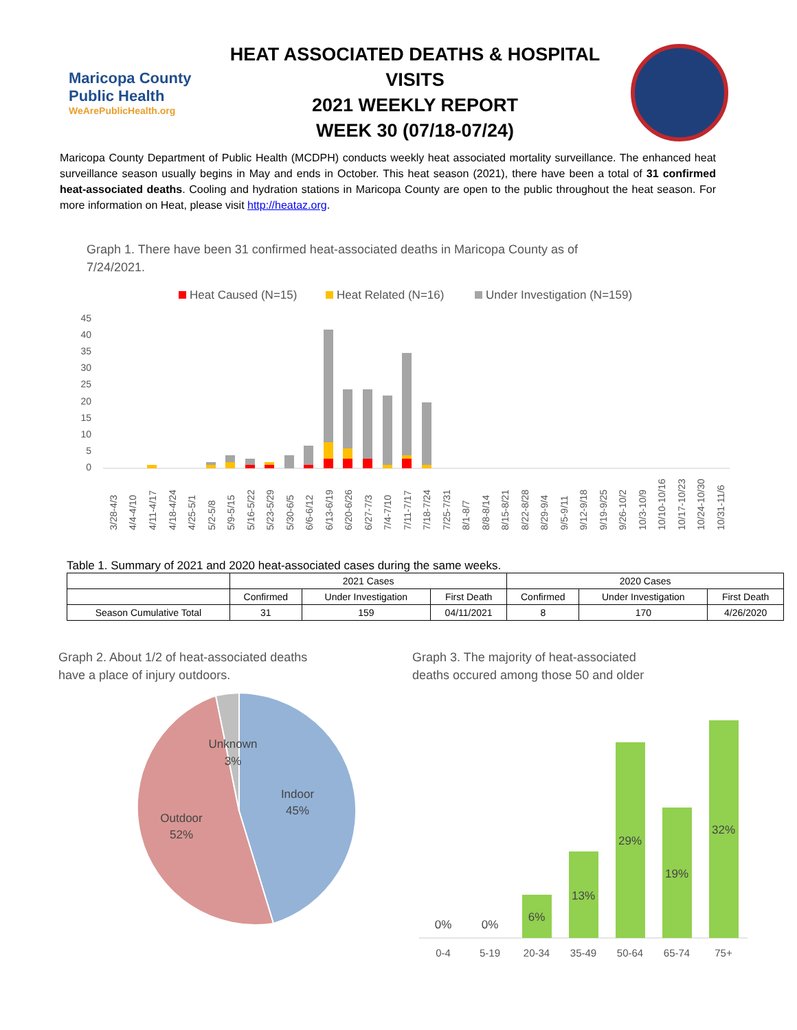Maricopa County
Public Health
WeArePublicHealth.org
HEAT ASSOCIATED DEATHS & HOSPITAL VISITS
2021 WEEKLY REPORT
WEEK 30 (07/18-07/24)
Maricopa County Department of Public Health (MCDPH) conducts weekly heat associated mortality surveillance. The enhanced heat surveillance season usually begins in May and ends in October. This heat season (2021), there have been a total of 31 confirmed heat-associated deaths. Cooling and hydration stations in Maricopa County are open to the public throughout the heat season. For more information on Heat, please visit http://heataz.org.
Graph 1. There have been 31 confirmed heat-associated deaths in Maricopa County as of 7/24/2021.
Heat Caused (N=15)
Heat Related (N=16)
Under Investigation (N=159)
45
40
35
30
25
20
15
10
5
0
3/28-4/3
4/4-4/10
4/11-4/17
4/18-4/24
4/25-5/1
5/2-5/8
5/9-5/15
5/16-5/22
5/23-5/29
5/30-6/5
6/6-6/12
6/13-6/19
6/20-6/26
6/27-7/3
7/4-7/10
7/11-7/17
7/18-7/24
7/25-7/31
8/1-8/7
8/8-8/14
8/15-8/21
8/22-8/28
8/29-9/4
9/5-9/11
9/12-9/18
9/19-9/25
9/26-10/2
10/3-10/9
10/10-10/16
10/17-10/23
10/24-10/30
10/31-11/6
Table 1. Summary of 2021 and 2020 heat-associated cases during the same weeks.
| | 2021 Cases | | | 2020 Cases | | |
| --- | --- | --- | --- | --- | --- | --- |
| | Confirmed | Under Investigation | First Death | Confirmed | Under Investigation | First Death |
| Season Cumulative Total | 31 | 159 | 04/11/2021 | 8 | 170 | 4/26/2020 |
Graph 2. About 1/2 of heat-associated deaths have a place of injury outdoors.
Unknown
3%
Indoor
45%
Outdoor
52%
Graph 3. The majority of heat-associated deaths occured among those 50 and older
0%
0%
6%
13%
29%
19%
32%
0-4
5-19
20-34
35-49
50-64
65-74
75+